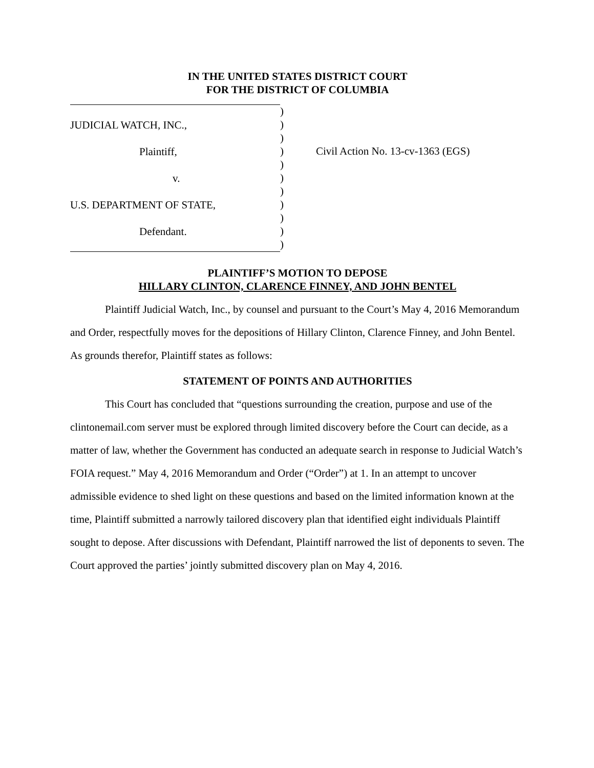IN THE UNITED STATES DISTRICT COURT
FOR THE DISTRICT OF COLUMBIA
JUDICIAL WATCH, INC.,
Plaintiff,
v.
U.S. DEPARTMENT OF STATE,
Defendant.
)
)
)
)
)
)
)
)
)
)
)
Civil Action No. 13-cv-1363 (EGS)
PLAINTIFF’S MOTION TO DEPOSE
HILLARY CLINTON, CLARENCE FINNEY, AND JOHN BENTEL
Plaintiff Judicial Watch, Inc., by counsel and pursuant to the Court’s May 4, 2016 Memorandum and Order, respectfully moves for the depositions of Hillary Clinton, Clarence Finney, and John Bentel. As grounds therefor, Plaintiff states as follows:
STATEMENT OF POINTS AND AUTHORITIES
This Court has concluded that “questions surrounding the creation, purpose and use of the clintonemail.com server must be explored through limited discovery before the Court can decide, as a matter of law, whether the Government has conducted an adequate search in response to Judicial Watch’s FOIA request.” May 4, 2016 Memorandum and Order (“Order”) at 1. In an attempt to uncover admissible evidence to shed light on these questions and based on the limited information known at the time, Plaintiff submitted a narrowly tailored discovery plan that identified eight individuals Plaintiff sought to depose. After discussions with Defendant, Plaintiff narrowed the list of deponents to seven. The Court approved the parties’ jointly submitted discovery plan on May 4, 2016.